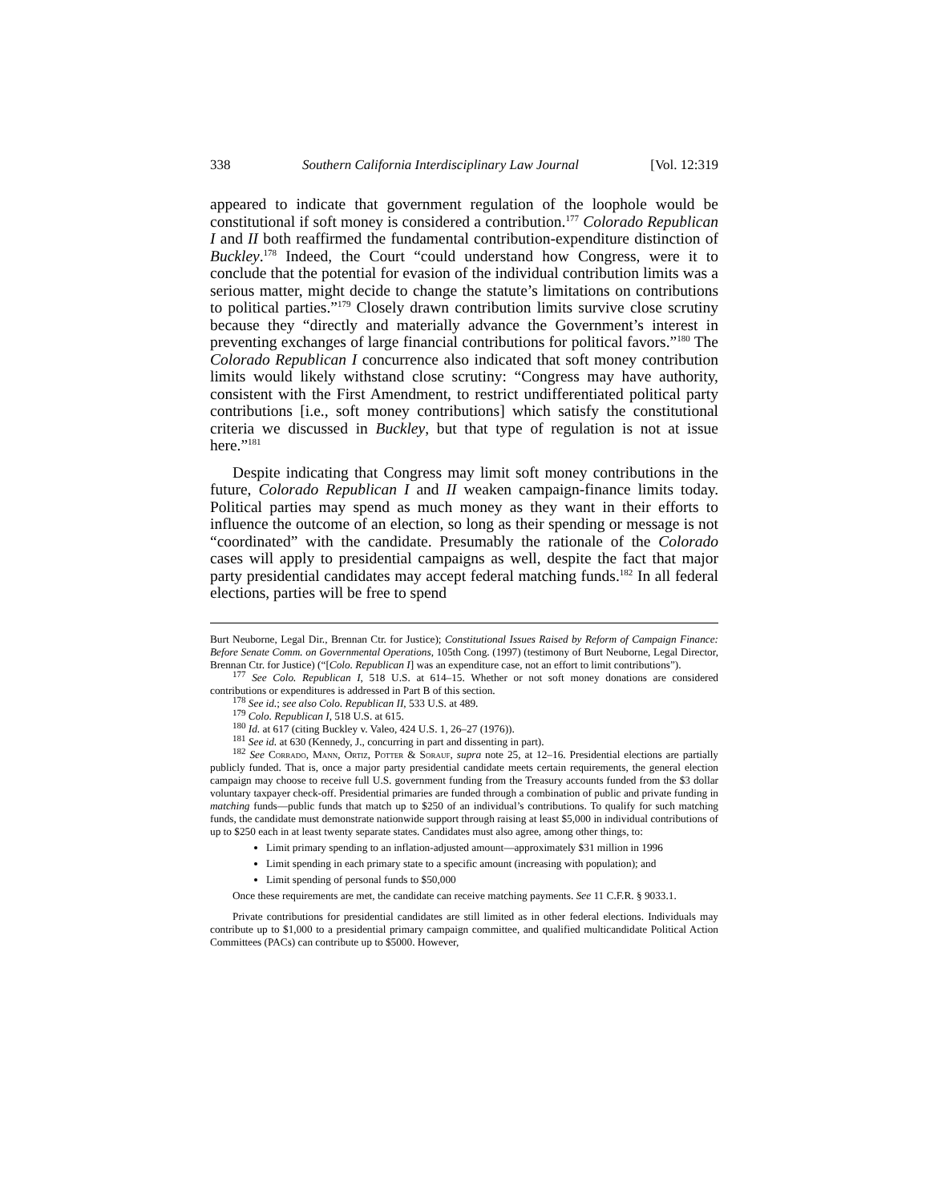338 Southern California Interdisciplinary Law Journal [Vol. 12:319
appeared to indicate that government regulation of the loophole would be constitutional if soft money is considered a contribution.<sup>177</sup> Colorado Republican I and II both reaffirmed the fundamental contribution-expenditure distinction of Buckley.<sup>178</sup> Indeed, the Court “could understand how Congress, were it to conclude that the potential for evasion of the individual contribution limits was a serious matter, might decide to change the statute’s limitations on contributions to political parties.”<sup>179</sup> Closely drawn contribution limits survive close scrutiny because they “directly and materially advance the Government’s interest in preventing exchanges of large financial contributions for political favors.”<sup>180</sup> The Colorado Republican I concurrence also indicated that soft money contribution limits would likely withstand close scrutiny: “Congress may have authority, consistent with the First Amendment, to restrict undifferentiated political party contributions [i.e., soft money contributions] which satisfy the constitutional criteria we discussed in Buckley, but that type of regulation is not at issue here.”<sup>181</sup>
Despite indicating that Congress may limit soft money contributions in the future, Colorado Republican I and II weaken campaign-finance limits today. Political parties may spend as much money as they want in their efforts to influence the outcome of an election, so long as their spending or message is not “coordinated” with the candidate. Presumably the rationale of the Colorado cases will apply to presidential campaigns as well, despite the fact that major party presidential candidates may accept federal matching funds.<sup>182</sup> In all federal elections, parties will be free to spend
Burt Neuborne, Legal Dir., Brennan Ctr. for Justice); Constitutional Issues Raised by Reform of Campaign Finance: Before Senate Comm. on Governmental Operations, 105th Cong. (1997) (testimony of Burt Neuborne, Legal Director, Brennan Ctr. for Justice) (“[Colo. Republican I] was an expenditure case, not an effort to limit contributions”).
<sup>177</sup> See Colo. Republican I, 518 U.S. at 614–15. Whether or not soft money donations are considered contributions or expenditures is addressed in Part B of this section.
<sup>178</sup> See id.; see also Colo. Republican II, 533 U.S. at 489.
<sup>179</sup> Colo. Republican I, 518 U.S. at 615.
<sup>180</sup> Id. at 617 (citing Buckley v. Valeo, 424 U.S. 1, 26–27 (1976)).
<sup>181</sup> See id. at 630 (Kennedy, J., concurring in part and dissenting in part).
<sup>182</sup> See Corrado, Mann, Ortiz, Potter & Sorauf, supra note 25, at 12–16. Presidential elections are partially publicly funded. That is, once a major party presidential candidate meets certain requirements, the general election campaign may choose to receive full U.S. government funding from the Treasury accounts funded from the $3 dollar voluntary taxpayer check-off. Presidential primaries are funded through a combination of public and private funding in matching funds—public funds that match up to $250 of an individual’s contributions. To qualify for such matching funds, the candidate must demonstrate nationwide support through raising at least $5,000 in individual contributions of up to $250 each in at least twenty separate states. Candidates must also agree, among other things, to:
Limit primary spending to an inflation-adjusted amount—approximately $31 million in 1996
Limit spending in each primary state to a specific amount (increasing with population); and
Limit spending of personal funds to $50,000
Once these requirements are met, the candidate can receive matching payments. See 11 C.F.R. § 9033.1.
Private contributions for presidential candidates are still limited as in other federal elections. Individuals may contribute up to $1,000 to a presidential primary campaign committee, and qualified multicandidate Political Action Committees (PACs) can contribute up to $5000. However,